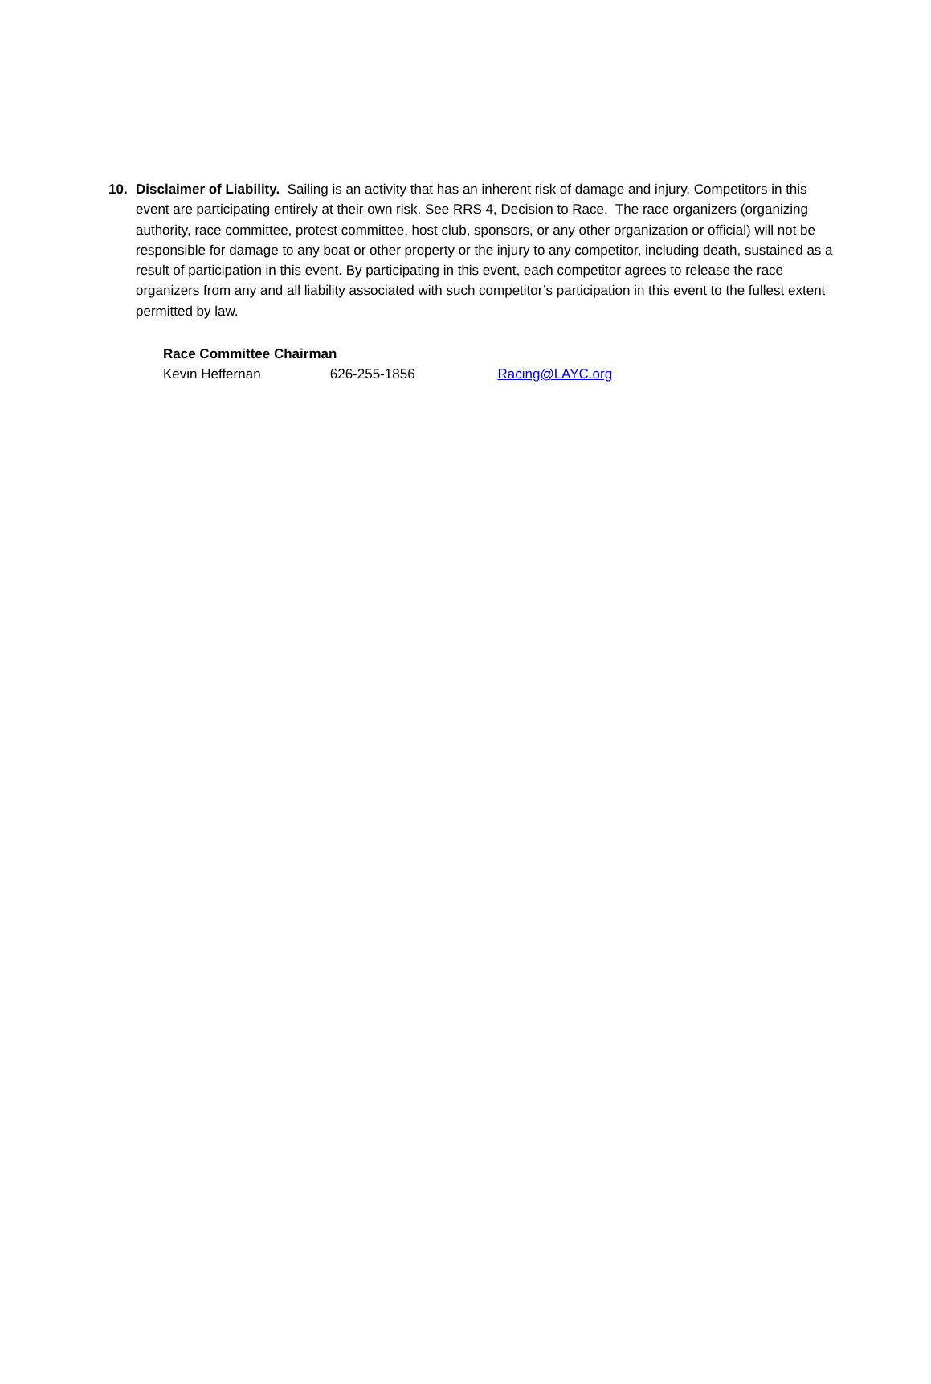10. Disclaimer of Liability. Sailing is an activity that has an inherent risk of damage and injury. Competitors in this event are participating entirely at their own risk. See RRS 4, Decision to Race. The race organizers (organizing authority, race committee, protest committee, host club, sponsors, or any other organization or official) will not be responsible for damage to any boat or other property or the injury to any competitor, including death, sustained as a result of participation in this event. By participating in this event, each competitor agrees to release the race organizers from any and all liability associated with such competitor’s participation in this event to the fullest extent permitted by law.
Race Committee Chairman
Kevin Heffernan 626-255-1856 Racing@LAYC.org